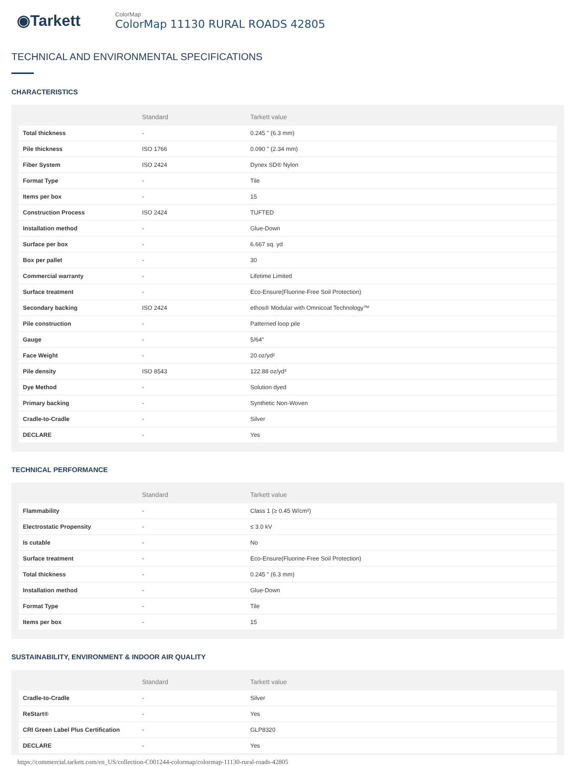◉Tarkett
ColorMap
ColorMap 11130 RURAL ROADS 42805
TECHNICAL AND ENVIRONMENTAL SPECIFICATIONS
CHARACTERISTICS
| | Standard | Tarkett value |
| --- | --- | --- |
| Total thickness | - | 0.245 " (6.3 mm) |
| Pile thickness | ISO 1766 | 0.090 " (2.34 mm) |
| Fiber System | ISO 2424 | Dynex SD® Nylon |
| Format Type | - | Tile |
| Items per box | - | 15 |
| Construction Process | ISO 2424 | TUFTED |
| Installation method | - | Glue-Down |
| Surface per box | - | 6.667 sq. yd |
| Box per pallet | - | 30 |
| Commercial warranty | - | Lifetime Limited |
| Surface treatment | - | Eco-Ensure(Fluorine-Free Soil Protection) |
| Secondary backing | ISO 2424 | ethos® Modular with Omnicoat Technology™ |
| Pile construction | - | Patterned loop pile |
| Gauge | - | 5/64" |
| Face Weight | - | 20 oz/yd² |
| Pile density | ISO 8543 | 122.88 oz/yd³ |
| Dye Method | - | Solution dyed |
| Primary backing | - | Synthetic Non-Woven |
| Cradle-to-Cradle | - | Silver |
| DECLARE | - | Yes |
TECHNICAL PERFORMANCE
| | Standard | Tarkett value |
| --- | --- | --- |
| Flammability | - | Class 1 (≥ 0.45 W/cm²) |
| Electrostatic Propensity | - | ≤ 3.0 kV |
| Is cutable | - | No |
| Surface treatment | - | Eco-Ensure(Fluorine-Free Soil Protection) |
| Total thickness | - | 0.245 " (6.3 mm) |
| Installation method | - | Glue-Down |
| Format Type | - | Tile |
| Items per box | - | 15 |
SUSTAINABILITY, ENVIRONMENT & INDOOR AIR QUALITY
| | Standard | Tarkett value |
| --- | --- | --- |
| Cradle-to-Cradle | - | Silver |
| ReStart® | - | Yes |
| CRI Green Label Plus Certification | - | GLP8320 |
| DECLARE | - | Yes |
https://commercial.tarkett.com/en_US/collection-C001244-colormap/colormap-11130-rural-roads-42805